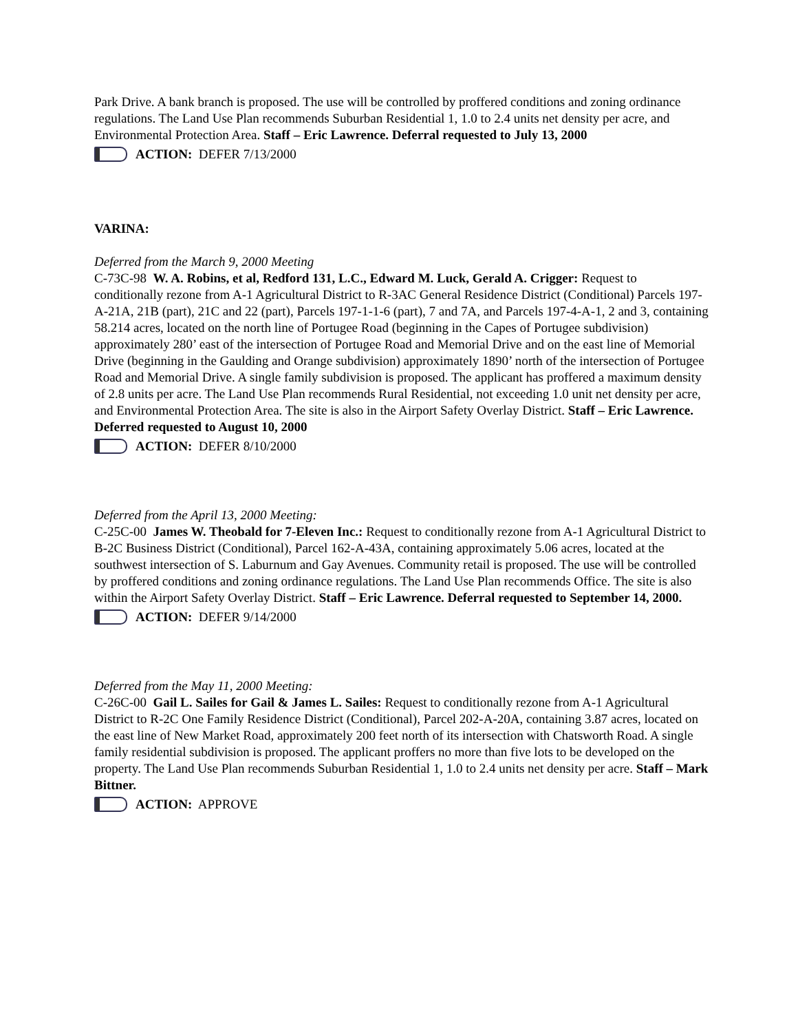Park Drive. A bank branch is proposed. The use will be controlled by proffered conditions and zoning ordinance regulations. The Land Use Plan recommends Suburban Residential 1, 1.0 to 2.4 units net density per acre, and Environmental Protection Area. Staff – Eric Lawrence. Deferral requested to July 13, 2000
ACTION: DEFER 7/13/2000
VARINA:
Deferred from the March 9, 2000 Meeting
C-73C-98 W. A. Robins, et al, Redford 131, L.C., Edward M. Luck, Gerald A. Crigger: Request to conditionally rezone from A-1 Agricultural District to R-3AC General Residence District (Conditional) Parcels 197-A-21A, 21B (part), 21C and 22 (part), Parcels 197-1-1-6 (part), 7 and 7A, and Parcels 197-4-A-1, 2 and 3, containing 58.214 acres, located on the north line of Portugee Road (beginning in the Capes of Portugee subdivision) approximately 280’ east of the intersection of Portugee Road and Memorial Drive and on the east line of Memorial Drive (beginning in the Gaulding and Orange subdivision) approximately 1890’ north of the intersection of Portugee Road and Memorial Drive. A single family subdivision is proposed. The applicant has proffered a maximum density of 2.8 units per acre. The Land Use Plan recommends Rural Residential, not exceeding 1.0 unit net density per acre, and Environmental Protection Area. The site is also in the Airport Safety Overlay District. Staff – Eric Lawrence. Deferred requested to August 10, 2000
ACTION: DEFER 8/10/2000
Deferred from the April 13, 2000 Meeting:
C-25C-00 James W. Theobald for 7-Eleven Inc.: Request to conditionally rezone from A-1 Agricultural District to B-2C Business District (Conditional), Parcel 162-A-43A, containing approximately 5.06 acres, located at the southwest intersection of S. Laburnum and Gay Avenues. Community retail is proposed. The use will be controlled by proffered conditions and zoning ordinance regulations. The Land Use Plan recommends Office. The site is also within the Airport Safety Overlay District. Staff – Eric Lawrence. Deferral requested to September 14, 2000.
ACTION: DEFER 9/14/2000
Deferred from the May 11, 2000 Meeting:
C-26C-00 Gail L. Sailes for Gail & James L. Sailes: Request to conditionally rezone from A-1 Agricultural District to R-2C One Family Residence District (Conditional), Parcel 202-A-20A, containing 3.87 acres, located on the east line of New Market Road, approximately 200 feet north of its intersection with Chatsworth Road. A single family residential subdivision is proposed. The applicant proffers no more than five lots to be developed on the property. The Land Use Plan recommends Suburban Residential 1, 1.0 to 2.4 units net density per acre. Staff – Mark Bittner.
ACTION: APPROVE